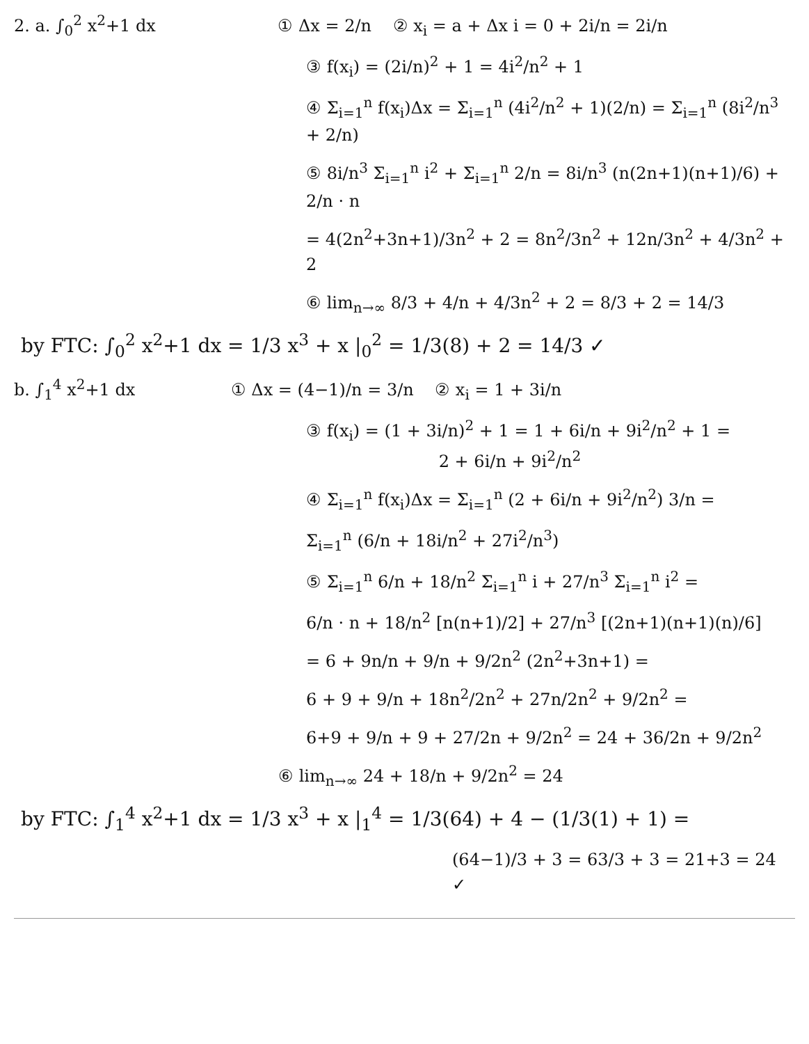2. a. ∫<sub>0</sub><sup>2</sup> x<sup>2</sup>+1 dx ① Δx = 2/n ② x<sub>i</sub> = a + Δx i = 0 + 2i/n = 2i/n
③ f(x<sub>i</sub>) = (2i/n)<sup>2</sup> + 1 = 4i<sup>2</sup>/n<sup>2</sup> + 1
④ Σ<sub>i=1</sub><sup>n</sup> f(x<sub>i</sub>)Δx = Σ<sub>i=1</sub><sup>n</sup> (4i<sup>2</sup>/n<sup>2</sup> + 1)(2/n) = Σ<sub>i=1</sub><sup>n</sup> (8i<sup>2</sup>/n<sup>3</sup> + 2/n)
⑤ 8i/n<sup>3</sup> Σ<sub>i=1</sub><sup>n</sup> i<sup>2</sup> + Σ<sub>i=1</sub><sup>n</sup> 2/n = 8i/n<sup>3</sup> (n(2n+1)(n+1)/6) + 2/n · n
= 4(2n<sup>2</sup>+3n+1)/3n<sup>2</sup> + 2 = 8n<sup>2</sup>/3n<sup>2</sup> + 12n/3n<sup>2</sup> + 4/3n<sup>2</sup> + 2
⑥ lim<sub>n→∞</sub> 8/3 + 4/n + 4/3n<sup>2</sup> + 2 = 8/3 + 2 = 14/3
by FTC: ∫<sub>0</sub><sup>2</sup> x<sup>2</sup>+1 dx = 1/3 x<sup>3</sup> + x |<sub>0</sub><sup>2</sup> = 1/3(8) + 2 = 14/3 ✓
b. ∫<sub>1</sub><sup>4</sup> x<sup>2</sup>+1 dx ① Δx = (4−1)/n = 3/n ② x<sub>i</sub> = 1 + 3i/n
③ f(x<sub>i</sub>) = (1 + 3i/n)<sup>2</sup> + 1 = 1 + 6i/n + 9i<sup>2</sup>/n<sup>2</sup> + 1 =
2 + 6i/n + 9i<sup>2</sup>/n<sup>2</sup>
④ Σ<sub>i=1</sub><sup>n</sup> f(x<sub>i</sub>)Δx = Σ<sub>i=1</sub><sup>n</sup> (2 + 6i/n + 9i<sup>2</sup>/n<sup>2</sup>) 3/n =
Σ<sub>i=1</sub><sup>n</sup> (6/n + 18i/n<sup>2</sup> + 27i<sup>2</sup>/n<sup>3</sup>)
⑤ Σ<sub>i=1</sub><sup>n</sup> 6/n + 18/n<sup>2</sup> Σ<sub>i=1</sub><sup>n</sup> i + 27/n<sup>3</sup> Σ<sub>i=1</sub><sup>n</sup> i<sup>2</sup> =
6/n · n + 18/n<sup>2</sup> [n(n+1)/2] + 27/n<sup>3</sup> [(2n+1)(n+1)(n)/6]
= 6 + 9n/n + 9/n + 9/2n<sup>2</sup> (2n<sup>2</sup>+3n+1) =
6 + 9 + 9/n + 18n<sup>2</sup>/2n<sup>2</sup> + 27n/2n<sup>2</sup> + 9/2n<sup>2</sup> =
6+9 + 9/n + 9 + 27/2n + 9/2n<sup>2</sup> = 24 + 36/2n + 9/2n<sup>2</sup>
⑥ lim<sub>n→∞</sub> 24 + 18/n + 9/2n<sup>2</sup> = 24
by FTC: ∫<sub>1</sub><sup>4</sup> x<sup>2</sup>+1 dx = 1/3 x<sup>3</sup> + x |<sub>1</sub><sup>4</sup> = 1/3(64) + 4 − (1/3(1) + 1) =
(64−1)/3 + 3 = 63/3 + 3 = 21+3 = 24 ✓